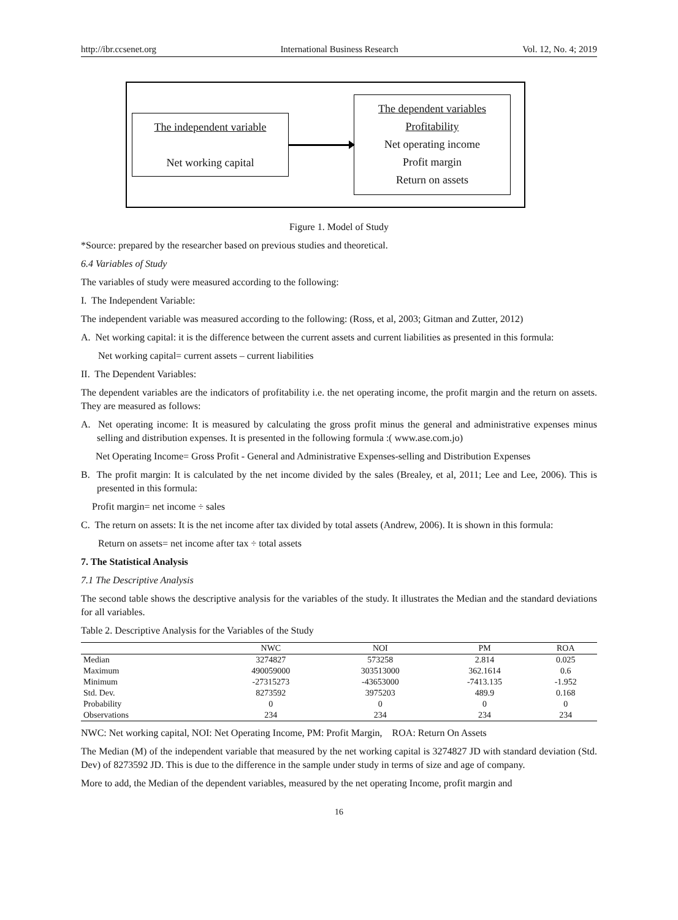http://ibr.ccsenet.org International Business Research Vol. 12, No. 4; 2019
The independent variable
Net working capital
The dependent variables
Profitability
Net operating income
Profit margin
Return on assets
Figure 1. Model of Study
*Source: prepared by the researcher based on previous studies and theoretical.
6.4 Variables of Study
The variables of study were measured according to the following:
I. The Independent Variable:
The independent variable was measured according to the following: (Ross, et al, 2003; Gitman and Zutter, 2012)
A. Net working capital: it is the difference between the current assets and current liabilities as presented in this formula:
Net working capital= current assets – current liabilities
II. The Dependent Variables:
The dependent variables are the indicators of profitability i.e. the net operating income, the profit margin and the return on assets. They are measured as follows:
A. Net operating income: It is measured by calculating the gross profit minus the general and administrative expenses minus selling and distribution expenses. It is presented in the following formula :( www.ase.com.jo)
Net Operating Income= Gross Profit - General and Administrative Expenses-selling and Distribution Expenses
B. The profit margin: It is calculated by the net income divided by the sales (Brealey, et al, 2011; Lee and Lee, 2006). This is presented in this formula:
Profit margin= net income ÷ sales
C. The return on assets: It is the net income after tax divided by total assets (Andrew, 2006). It is shown in this formula:
Return on assets= net income after tax ÷ total assets
7. The Statistical Analysis
7.1 The Descriptive Analysis
The second table shows the descriptive analysis for the variables of the study. It illustrates the Median and the standard deviations for all variables.
Table 2. Descriptive Analysis for the Variables of the Study
| | NWC | NOI | PM | ROA |
| --- | --- | --- | --- | --- |
| Median | 3274827 | 573258 | 2.814 | 0.025 |
| Maximum | 490059000 | 303513000 | 362.1614 | 0.6 |
| Minimum | -27315273 | -43653000 | -7413.135 | -1.952 |
| Std. Dev. | 8273592 | 3975203 | 489.9 | 0.168 |
| Probability | 0 | 0 | 0 | 0 |
| Observations | 234 | 234 | 234 | 234 |
NWC: Net working capital, NOI: Net Operating Income, PM: Profit Margin, ROA: Return On Assets
The Median (M) of the independent variable that measured by the net working capital is 3274827 JD with standard deviation (Std. Dev) of 8273592 JD. This is due to the difference in the sample under study in terms of size and age of company.
More to add, the Median of the dependent variables, measured by the net operating Income, profit margin and
16